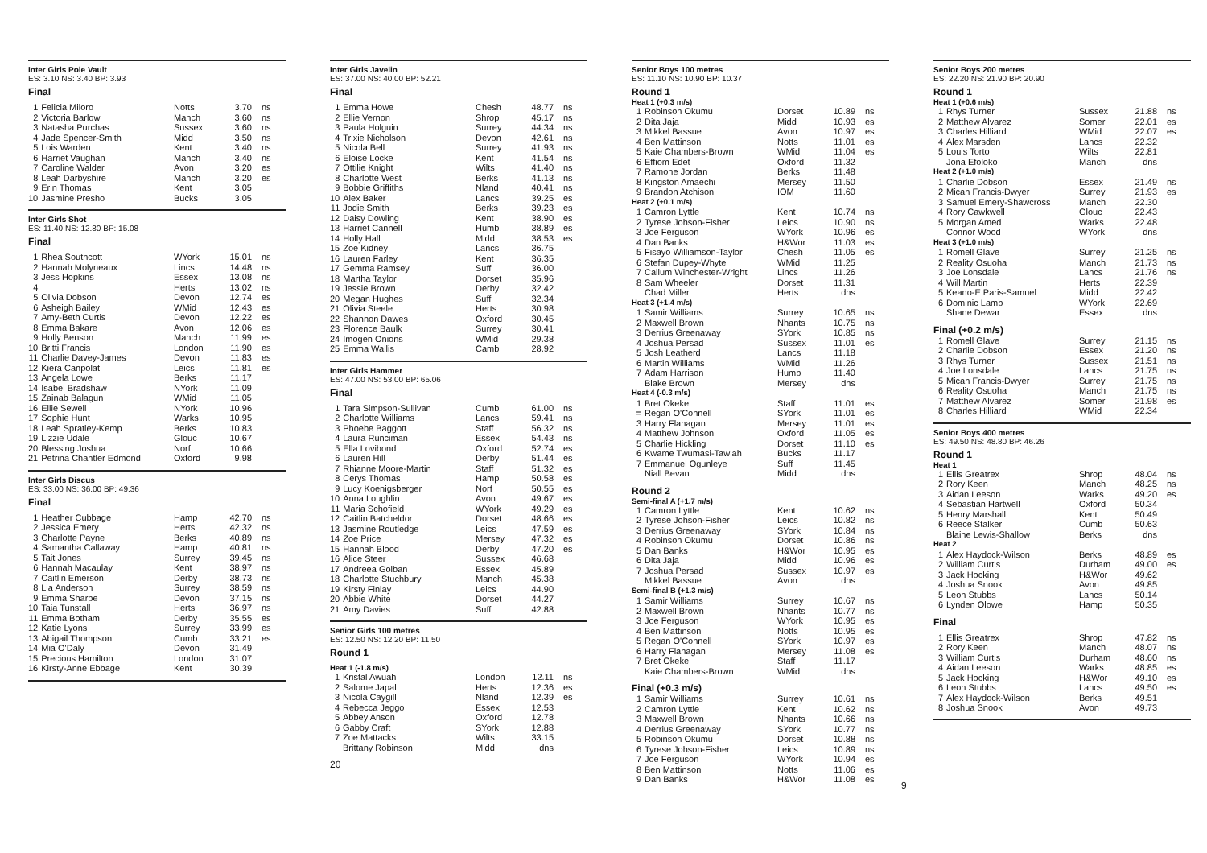Inter Girls Pole Vault
ES: 3.10 NS: 3.40 BP: 3.93
Final
| 1 | Felicia Miloro | Notts | 3.70 | ns |
| 2 | Victoria Barlow | Manch | 3.60 | ns |
| 3 | Natasha Purchas | Sussex | 3.60 | ns |
| 4 | Jade Spencer-Smith | Midd | 3.50 | ns |
| 5 | Lois Warden | Kent | 3.40 | ns |
| 6 | Harriet Vaughan | Manch | 3.40 | ns |
| 7 | Caroline Walder | Avon | 3.20 | es |
| 8 | Leah Darbyshire | Manch | 3.20 | es |
| 9 | Erin Thomas | Kent | 3.05 | |
| 10 | Jasmine Presho | Bucks | 3.05 | |
Inter Girls Shot
ES: 11.40 NS: 12.80 BP: 15.08
Final
| 1 | Rhea Southcott | WYork | 15.01 | ns |
| 2 | Hannah Molyneaux | Lincs | 14.48 | ns |
| 3 | Jess Hopkins | Essex | 13.08 | ns |
| 4 | | Herts | 13.02 | ns |
| 5 | Olivia Dobson | Devon | 12.74 | es |
| 6 | Asheigh Bailey | WMid | 12.43 | es |
| 7 | Amy-Beth Curtis | Devon | 12.22 | es |
| 8 | Emma Bakare | Avon | 12.06 | es |
| 9 | Holly Benson | Manch | 11.99 | es |
| 10 | Britti Francis | London | 11.90 | es |
| 11 | Charlie Davey-James | Devon | 11.83 | es |
| 12 | Kiera Canpolat | Leics | 11.81 | es |
| 13 | Angela Lowe | Berks | 11.17 | |
| 14 | Isabel Bradshaw | NYork | 11.09 | |
| 15 | Zainab Balagun | WMid | 11.05 | |
| 16 | Ellie Sewell | NYork | 10.96 | |
| 17 | Sophie Hunt | Warks | 10.95 | |
| 18 | Leah Spratley-Kemp | Berks | 10.83 | |
| 19 | Lizzie Udale | Glouc | 10.67 | |
| 20 | Blessing Joshua | Norf | 10.66 | |
| 21 | Petrina Chantler Edmond | Oxford | 9.98 | |
Inter Girls Discus
ES: 33.00 NS: 36.00 BP: 49.36
Final
| 1 | Heather Cubbage | Hamp | 42.70 | ns |
| 2 | Jessica Emery | Herts | 42.32 | ns |
| 3 | Charlotte Payne | Berks | 40.89 | ns |
| 4 | Samantha Callaway | Hamp | 40.81 | ns |
| 5 | Tait Jones | Surrey | 39.45 | ns |
| 6 | Hannah Macaulay | Kent | 38.97 | ns |
| 7 | Caitlin Emerson | Derby | 38.73 | ns |
| 8 | Lia Anderson | Surrey | 38.59 | ns |
| 9 | Emma Sharpe | Devon | 37.15 | ns |
| 10 | Taia Tunstall | Herts | 36.97 | ns |
| 11 | Emma Botham | Derby | 35.55 | es |
| 12 | Katie Lyons | Surrey | 33.99 | es |
| 13 | Abigail Thompson | Cumb | 33.21 | es |
| 14 | Mia O'Daly | Devon | 31.49 | |
| 15 | Precious Hamilton | London | 31.07 | |
| 16 | Kirsty-Anne Ebbage | Kent | 30.39 | |
Inter Girls Javelin
ES: 37.00 NS: 40.00 BP: 52.21
Final
| 1 | Emma Howe | Chesh | 48.77 | ns |
| 2 | Ellie Vernon | Shrop | 45.17 | ns |
| 3 | Paula Holguin | Surrey | 44.34 | ns |
| 4 | Trixie Nicholson | Devon | 42.61 | ns |
| 5 | Nicola Bell | Surrey | 41.93 | ns |
| 6 | Eloise Locke | Kent | 41.54 | ns |
| 7 | Ottilie Knight | Wilts | 41.40 | ns |
| 8 | Charlotte West | Berks | 41.13 | ns |
| 9 | Bobbie Griffiths | Nland | 40.41 | ns |
| 10 | Alex Baker | Lancs | 39.25 | es |
| 11 | Jodie Smith | Berks | 39.23 | es |
| 12 | Daisy Dowling | Kent | 38.90 | es |
| 13 | Harriet Cannell | Humb | 38.89 | es |
| 14 | Holly Hall | Midd | 38.53 | es |
| 15 | Zoe Kidney | Lancs | 36.75 | |
| 16 | Lauren Farley | Kent | 36.35 | |
| 17 | Gemma Ramsey | Suff | 36.00 | |
| 18 | Martha Taylor | Dorset | 35.96 | |
| 19 | Jessie Brown | Derby | 32.42 | |
| 20 | Megan Hughes | Suff | 32.34 | |
| 21 | Olivia Steele | Herts | 30.98 | |
| 22 | Shannon Dawes | Oxford | 30.45 | |
| 23 | Florence Baulk | Surrey | 30.41 | |
| 24 | Imogen Onions | WMid | 29.38 | |
| 25 | Emma Wallis | Camb | 28.92 | |
Inter Girls Hammer
ES: 47.00 NS: 53.00 BP: 65.06
Final
| 1 | Tara Simpson-Sullivan | Cumb | 61.00 | ns |
| 2 | Charlotte Williams | Lancs | 59.41 | ns |
| 3 | Phoebe Baggott | Staff | 56.32 | ns |
| 4 | Laura Runciman | Essex | 54.43 | ns |
| 5 | Ella Lovibond | Oxford | 52.74 | es |
| 6 | Lauren Hill | Derby | 51.44 | es |
| 7 | Rhianne Moore-Martin | Staff | 51.32 | es |
| 8 | Cerys Thomas | Hamp | 50.58 | es |
| 9 | Lucy Koenigsberger | Norf | 50.55 | es |
| 10 | Anna Loughlin | Avon | 49.67 | es |
| 11 | Maria Schofield | WYork | 49.29 | es |
| 12 | Caitlin Batcheldor | Dorset | 48.66 | es |
| 13 | Jasmine Routledge | Leics | 47.59 | es |
| 14 | Zoe Price | Mersey | 47.32 | es |
| 15 | Hannah Blood | Derby | 47.20 | es |
| 16 | Alice Steer | Sussex | 46.68 | |
| 17 | Andreea Golban | Essex | 45.89 | |
| 18 | Charlotte Stuchbury | Manch | 45.38 | |
| 19 | Kirsty Finlay | Leics | 44.90 | |
| 20 | Abbie White | Dorset | 44.27 | |
| 21 | Amy Davies | Suff | 42.88 | |
Senior Girls 100 metres
ES: 12.50 NS: 12.20 BP: 11.50
Round 1
Heat 1 (-1.8 m/s)
| 1 | Kristal Awuah | London | 12.11 | ns |
| 2 | Salome Japal | Herts | 12.36 | es |
| 3 | Nicola Caygill | Nland | 12.39 | es |
| 4 | Rebecca Jeggo | Essex | 12.53 | |
| 5 | Abbey Anson | Oxford | 12.78 | |
| 6 | Gabby Craft | SYork | 12.88 | |
| 7 | Zoe Mattacks | Wilts | 33.15 | |
| | Brittany Robinson | Midd | dns | |
20
Senior Boys 100 metres
ES: 11.10 NS: 10.90 BP: 10.37
Round 1
Heat 1 (+0.3 m/s)
| 1 | Robinson Okumu | Dorset | 10.89 | ns |
| 2 | Dita Jaja | Midd | 10.93 | es |
| 3 | Mikkel Bassue | Avon | 10.97 | es |
| 4 | Ben Mattinson | Notts | 11.01 | es |
| 5 | Kaie Chambers-Brown | WMid | 11.04 | es |
| 6 | Effiom Edet | Oxford | 11.32 | |
| 7 | Ramone Jordan | Berks | 11.48 | |
| 8 | Kingston Amaechi | Mersey | 11.50 | |
| 9 | Brandon Atchison | IOM | 11.60 | |
| Heat 2 (+0.1 m/s) | | | | |
| 1 | Camron Lyttle | Kent | 10.74 | ns |
| 2 | Tyrese Johson-Fisher | Leics | 10.90 | ns |
| 3 | Joe Ferguson | WYork | 10.96 | es |
| 4 | Dan Banks | H&Wor | 11.03 | es |
| 5 | Fisayo Williamson-Taylor | Chesh | 11.05 | es |
| 6 | Stefan Dupey-Whyte | WMid | 11.25 | |
| 7 | Callum Winchester-Wright | Lincs | 11.26 | |
| 8 | Sam Wheeler | Dorset | 11.31 | |
| | Chad Miller | Herts | dns | |
| Heat 3 (+1.4 m/s) | | | | |
| 1 | Samir Williams | Surrey | 10.65 | ns |
| 2 | Maxwell Brown | Nhants | 10.75 | ns |
| 3 | Derrius Greenaway | SYork | 10.85 | ns |
| 4 | Joshua Persad | Sussex | 11.01 | es |
| 5 | Josh Leatherd | Lancs | 11.18 | |
| 6 | Martin Williams | WMid | 11.26 | |
| 7 | Adam Harrison | Humb | 11.40 | |
| | Blake Brown | Mersey | dns | |
| Heat 4 (-0.3 m/s) | | | | |
| 1 | Bret Okeke | Staff | 11.01 | es |
| = | Regan O'Connell | SYork | 11.01 | es |
| 3 | Harry Flanagan | Mersey | 11.01 | es |
| 4 | Matthew Johnson | Oxford | 11.05 | es |
| 5 | Charlie Hickling | Dorset | 11.10 | es |
| 6 | Kwame Twumasi-Tawiah | Bucks | 11.17 | |
| 7 | Emmanuel Ogunleye | Suff | 11.45 | |
| | Niall Bevan | Midd | dns | |
Round 2
Semi-final A (+1.7 m/s)
| 1 | Camron Lyttle | Kent | 10.62 | ns |
| 2 | Tyrese Johson-Fisher | Leics | 10.82 | ns |
| 3 | Derrius Greenaway | SYork | 10.84 | ns |
| 4 | Robinson Okumu | Dorset | 10.86 | ns |
| 5 | Dan Banks | H&Wor | 10.95 | es |
| 6 | Dita Jaja | Midd | 10.96 | es |
| 7 | Joshua Persad | Sussex | 10.97 | es |
| | Mikkel Bassue | Avon | dns | |
| Semi-final B (+1.3 m/s) | | | | |
| 1 | Samir Williams | Surrey | 10.67 | ns |
| 2 | Maxwell Brown | Nhants | 10.77 | ns |
| 3 | Joe Ferguson | WYork | 10.95 | es |
| 4 | Ben Mattinson | Notts | 10.95 | es |
| 5 | Regan O'Connell | SYork | 10.97 | es |
| 6 | Harry Flanagan | Mersey | 11.08 | es |
| 7 | Bret Okeke | Staff | 11.17 | |
| | Kaie Chambers-Brown | WMid | dns | |
Final (+0.3 m/s)
| 1 | Samir Williams | Surrey | 10.61 | ns |
| 2 | Camron Lyttle | Kent | 10.62 | ns |
| 3 | Maxwell Brown | Nhants | 10.66 | ns |
| 4 | Derrius Greenaway | SYork | 10.77 | ns |
| 5 | Robinson Okumu | Dorset | 10.88 | ns |
| 6 | Tyrese Johson-Fisher | Leics | 10.89 | ns |
| 7 | Joe Ferguson | WYork | 10.94 | es |
| 8 | Ben Mattinson | Notts | 11.06 | es |
| 9 | Dan Banks | H&Wor | 11.08 | es |
Senior Boys 200 metres
ES: 22.20 NS: 21.90 BP: 20.90
Round 1
Heat 1 (+0.6 m/s)
| 1 | Rhys Turner | Sussex | 21.88 | ns |
| 2 | Matthew Alvarez | Somer | 22.01 | es |
| 3 | Charles Hilliard | WMid | 22.07 | es |
| 4 | Alex Marsden | Lancs | 22.32 | |
| 5 | Louis Torto | Wilts | 22.81 | |
| | Jona Efoloko | Manch | dns | |
| Heat 2 (+1.0 m/s) | | | | |
| 1 | Charlie Dobson | Essex | 21.49 | ns |
| 2 | Micah Francis-Dwyer | Surrey | 21.93 | es |
| 3 | Samuel Emery-Shawcross | Manch | 22.30 | |
| 4 | Rory Cawkwell | Glouc | 22.43 | |
| 5 | Morgan Amed | Warks | 22.48 | |
| | Connor Wood | WYork | dns | |
| Heat 3 (+1.0 m/s) | | | | |
| 1 | Romell Glave | Surrey | 21.25 | ns |
| 2 | Reality Osuoha | Manch | 21.73 | ns |
| 3 | Joe Lonsdale | Lancs | 21.76 | ns |
| 4 | Will Martin | Herts | 22.39 | |
| 5 | Keano-E Paris-Samuel | Midd | 22.42 | |
| 6 | Dominic Lamb | WYork | 22.69 | |
| | Shane Dewar | Essex | dns | |
Final (+0.2 m/s)
| 1 | Romell Glave | Surrey | 21.15 | ns |
| 2 | Charlie Dobson | Essex | 21.20 | ns |
| 3 | Rhys Turner | Sussex | 21.51 | ns |
| 4 | Joe Lonsdale | Lancs | 21.75 | ns |
| 5 | Micah Francis-Dwyer | Surrey | 21.75 | ns |
| 6 | Reality Osuoha | Manch | 21.75 | ns |
| 7 | Matthew Alvarez | Somer | 21.98 | es |
| 8 | Charles Hilliard | WMid | 22.34 | |
Senior Boys 400 metres
ES: 49.50 NS: 48.80 BP: 46.26
Round 1
Heat 1
| 1 | Ellis Greatrex | Shrop | 48.04 | ns |
| 2 | Rory Keen | Manch | 48.25 | ns |
| 3 | Aidan Leeson | Warks | 49.20 | es |
| 4 | Sebastian Hartwell | Oxford | 50.34 | |
| 5 | Henry Marshall | Kent | 50.49 | |
| 6 | Reece Stalker | Cumb | 50.63 | |
| | Blaine Lewis-Shallow | Berks | dns | |
| Heat 2 | | | | |
| 1 | Alex Haydock-Wilson | Berks | 48.89 | es |
| 2 | William Curtis | Durham | 49.00 | es |
| 3 | Jack Hocking | H&Wor | 49.62 | |
| 4 | Joshua Snook | Avon | 49.85 | |
| 5 | Leon Stubbs | Lancs | 50.14 | |
| 6 | Lynden Olowe | Hamp | 50.35 | |
Final
| 1 | Ellis Greatrex | Shrop | 47.82 | ns |
| 2 | Rory Keen | Manch | 48.07 | ns |
| 3 | William Curtis | Durham | 48.60 | ns |
| 4 | Aidan Leeson | Warks | 48.85 | es |
| 5 | Jack Hocking | H&Wor | 49.10 | es |
| 6 | Leon Stubbs | Lancs | 49.50 | es |
| 7 | Alex Haydock-Wilson | Berks | 49.51 | |
| 8 | Joshua Snook | Avon | 49.73 | |
9